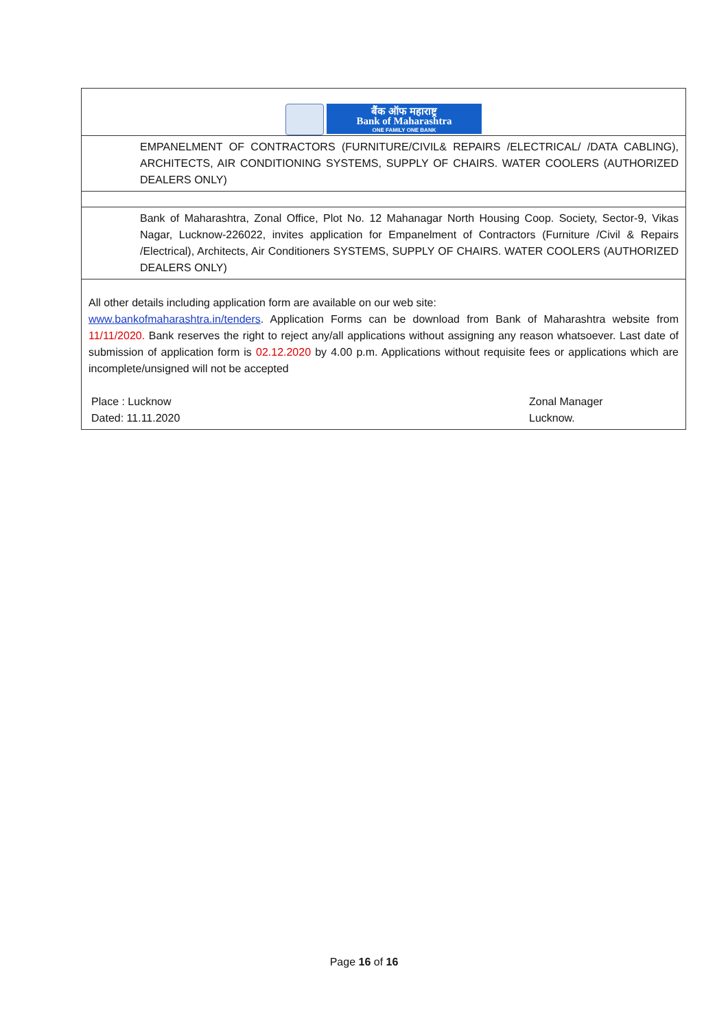| बैंक ऑफ महाराष्ट्र Bank of Maharashtra ONE FAMILY ONE BANK |
| EMPANELMENT OF CONTRACTORS (FURNITURE/CIVIL& REPAIRS /ELECTRICAL/ /DATA CABLING), ARCHITECTS, AIR CONDITIONING SYSTEMS, SUPPLY OF CHAIRS. WATER COOLERS (AUTHORIZED DEALERS ONLY) |
| Bank of Maharashtra, Zonal Office, Plot No. 12 Mahanagar North Housing Coop. Society, Sector-9, Vikas Nagar, Lucknow-226022, invites application for Empanelment of Contractors (Furniture /Civil & Repairs /Electrical), Architects, Air Conditioners SYSTEMS, SUPPLY OF CHAIRS. WATER COOLERS (AUTHORIZED DEALERS ONLY) |
| All other details including application form are available on our web site: www.bankofmaharashtra.in/tenders . Application Forms can be download from Bank of Maharashtra website from 11/11/2020. Bank reserves the right to reject any/all applications without assigning any reason whatsoever. Last date of submission of application form is 02.12.2020 by 4.00 p.m. Applications without requisite fees or applications which are incomplete/unsigned will not be accepted Place : Lucknow Dated: 11.11.2020 Zonal Manager Lucknow. |
Page 16 of 16